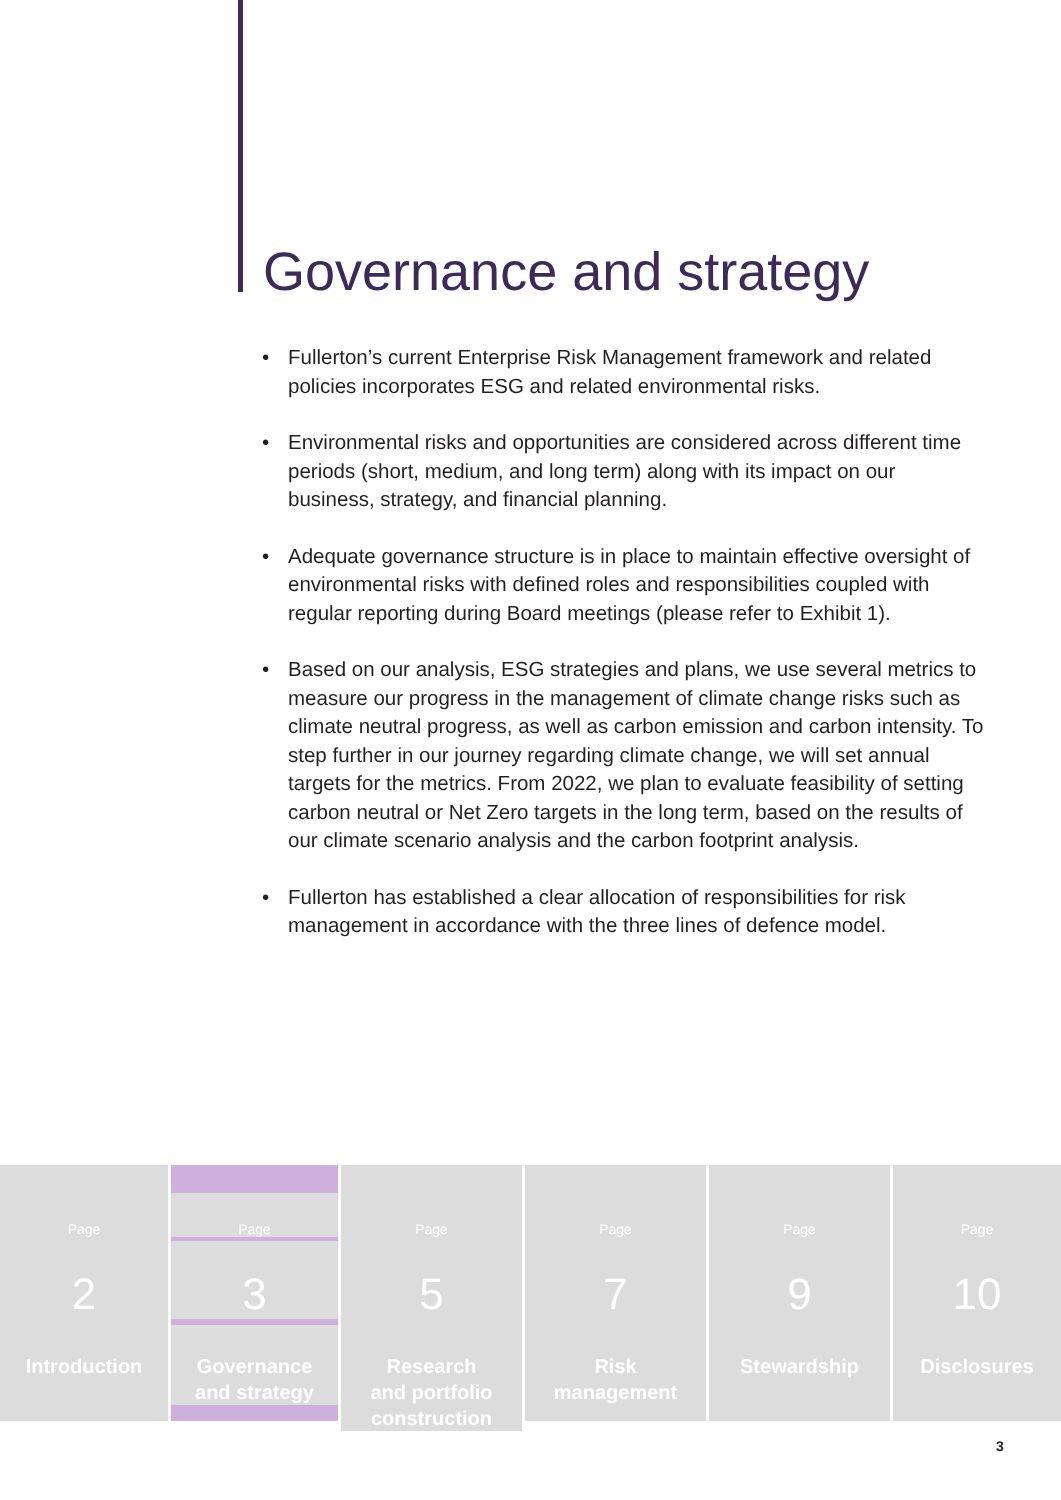Governance and strategy
• Fullerton’s current Enterprise Risk Management framework and related policies incorporates ESG and related environmental risks.
• Environmental risks and opportunities are considered across different time periods (short, medium, and long term) along with its impact on our business, strategy, and financial planning.
• Adequate governance structure is in place to maintain effective oversight of environmental risks with defined roles and responsibilities coupled with regular reporting during Board meetings (please refer to Exhibit 1).
• Based on our analysis, ESG strategies and plans, we use several metrics to measure our progress in the management of climate change risks such as climate neutral progress, as well as carbon emission and carbon intensity. To step further in our journey regarding climate change, we will set annual targets for the metrics. From 2022, we plan to evaluate feasibility of setting carbon neutral or Net Zero targets in the long term, based on the results of our climate scenario analysis and the carbon footprint analysis.
• Fullerton has established a clear allocation of responsibilities for risk management in accordance with the three lines of defence model.
Page
2
Introduction
Page
3
Governance
and strategy
Page
5
Research
and portfolio
construction
Page
7
Risk
management
Page
9
Stewardship
Page
10
Disclosures
3